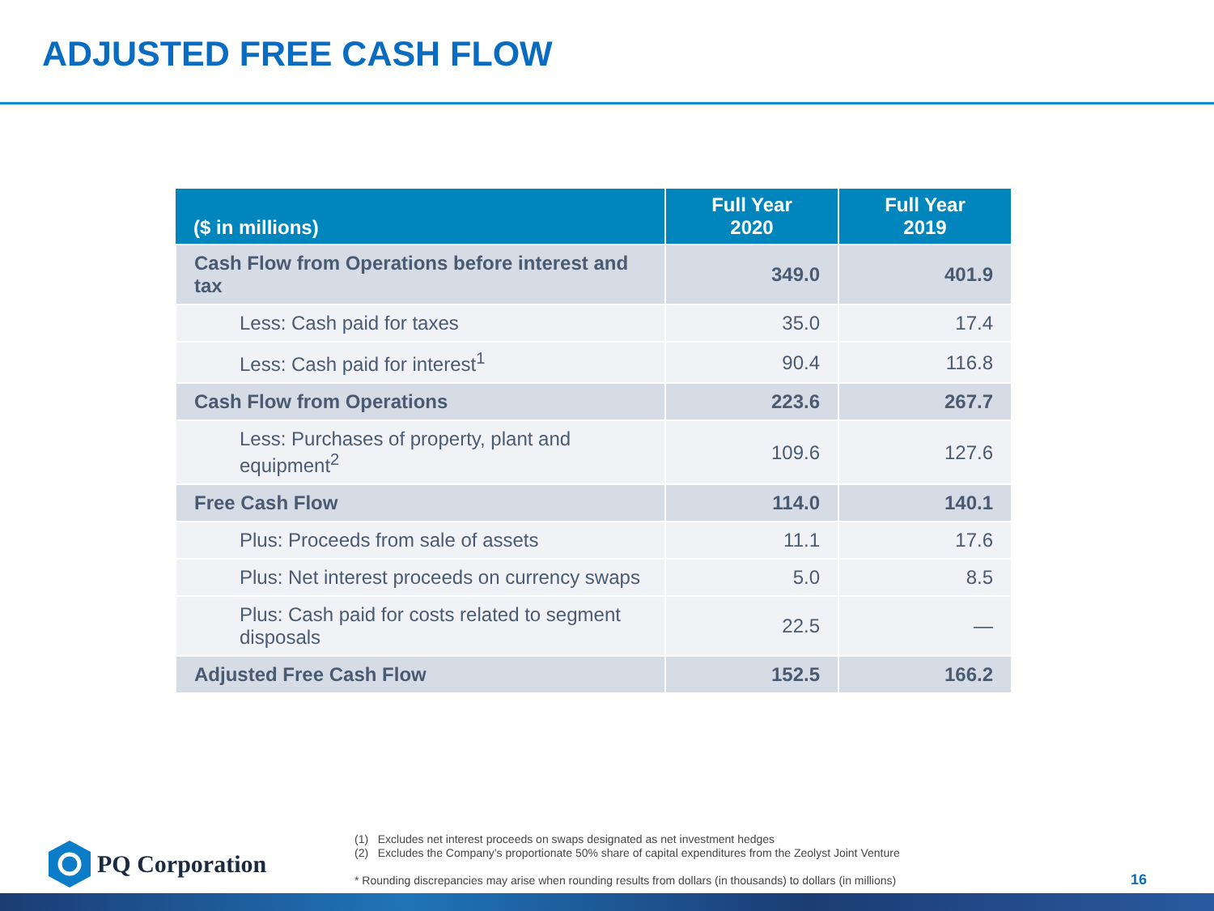ADJUSTED FREE CASH FLOW
| ($ in millions) | Full Year 2020 | Full Year 2019 |
| --- | --- | --- |
| Cash Flow from Operations before interest and tax | 349.0 | 401.9 |
| Less: Cash paid for taxes | 35.0 | 17.4 |
| Less: Cash paid for interest<sup>1</sup> | 90.4 | 116.8 |
| Cash Flow from Operations | 223.6 | 267.7 |
| Less: Purchases of property, plant and equipment<sup>2</sup> | 109.6 | 127.6 |
| Free Cash Flow | 114.0 | 140.1 |
| Plus: Proceeds from sale of assets | 11.1 | 17.6 |
| Plus: Net interest proceeds on currency swaps | 5.0 | 8.5 |
| Plus: Cash paid for costs related to segment disposals | 22.5 | — |
| Adjusted Free Cash Flow | 152.5 | 166.2 |
PQ Corporation
(1) Excludes net interest proceeds on swaps designated as net investment hedges
(2) Excludes the Company’s proportionate 50% share of capital expenditures from the Zeolyst Joint Venture
* Rounding discrepancies may arise when rounding results from dollars (in thousands) to dollars (in millions)
16